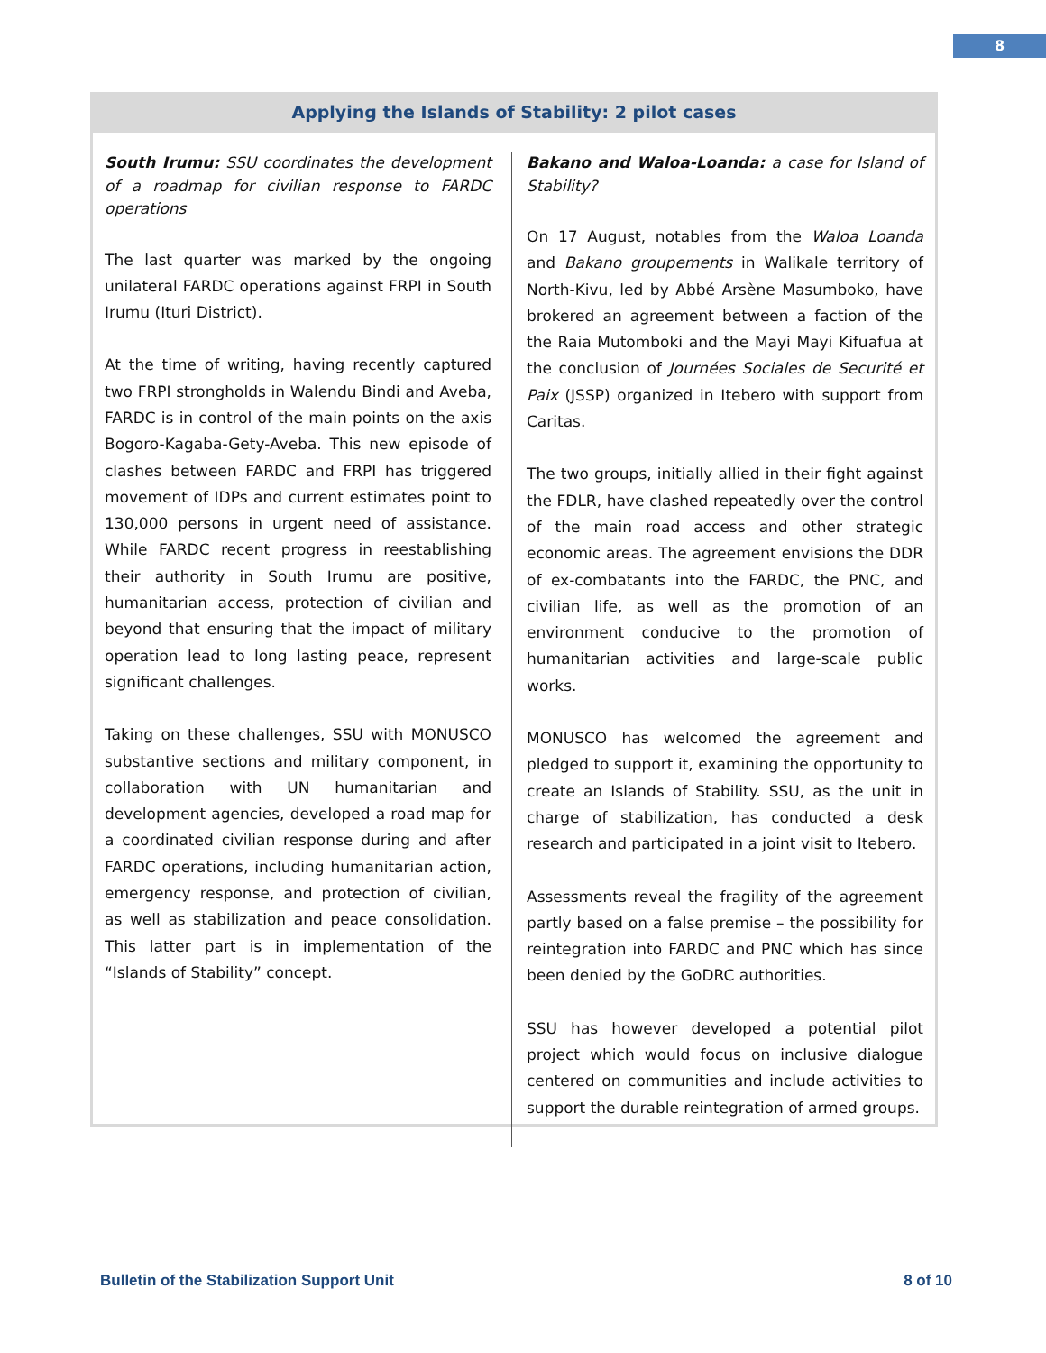8
Applying the Islands of Stability: 2 pilot cases
South Irumu: SSU coordinates the development of a roadmap for civilian response to FARDC operations
The last quarter was marked by the ongoing unilateral FARDC operations against FRPI in South Irumu (Ituri District).
At the time of writing, having recently captured two FRPI strongholds in Walendu Bindi and Aveba, FARDC is in control of the main points on the axis Bogoro-Kagaba-Gety-Aveba. This new episode of clashes between FARDC and FRPI has triggered movement of IDPs and current estimates point to 130,000 persons in urgent need of assistance. While FARDC recent progress in reestablishing their authority in South Irumu are positive, humanitarian access, protection of civilian and beyond that ensuring that the impact of military operation lead to long lasting peace, represent significant challenges.
Taking on these challenges, SSU with MONUSCO substantive sections and military component, in collaboration with UN humanitarian and development agencies, developed a road map for a coordinated civilian response during and after FARDC operations, including humanitarian action, emergency response, and protection of civilian, as well as stabilization and peace consolidation. This latter part is in implementation of the “Islands of Stability” concept.
Bakano and Waloa-Loanda: a case for Island of Stability?
On 17 August, notables from the Waloa Loanda and Bakano groupements in Walikale territory of North-Kivu, led by Abbé Arsène Masumboko, have brokered an agreement between a faction of the the Raia Mutomboki and the Mayi Mayi Kifuafua at the conclusion of Journées Sociales de Securité et Paix (JSSP) organized in Itebero with support from Caritas.
The two groups, initially allied in their fight against the FDLR, have clashed repeatedly over the control of the main road access and other strategic economic areas. The agreement envisions the DDR of ex-combatants into the FARDC, the PNC, and civilian life, as well as the promotion of an environment conducive to the promotion of humanitarian activities and large-scale public works.
MONUSCO has welcomed the agreement and pledged to support it, examining the opportunity to create an Islands of Stability. SSU, as the unit in charge of stabilization, has conducted a desk research and participated in a joint visit to Itebero.
Assessments reveal the fragility of the agreement partly based on a false premise – the possibility for reintegration into FARDC and PNC which has since been denied by the GoDRC authorities.
SSU has however developed a potential pilot project which would focus on inclusive dialogue centered on communities and include activities to support the durable reintegration of armed groups.
Bulletin of the Stabilization Support Unit 8 of 10